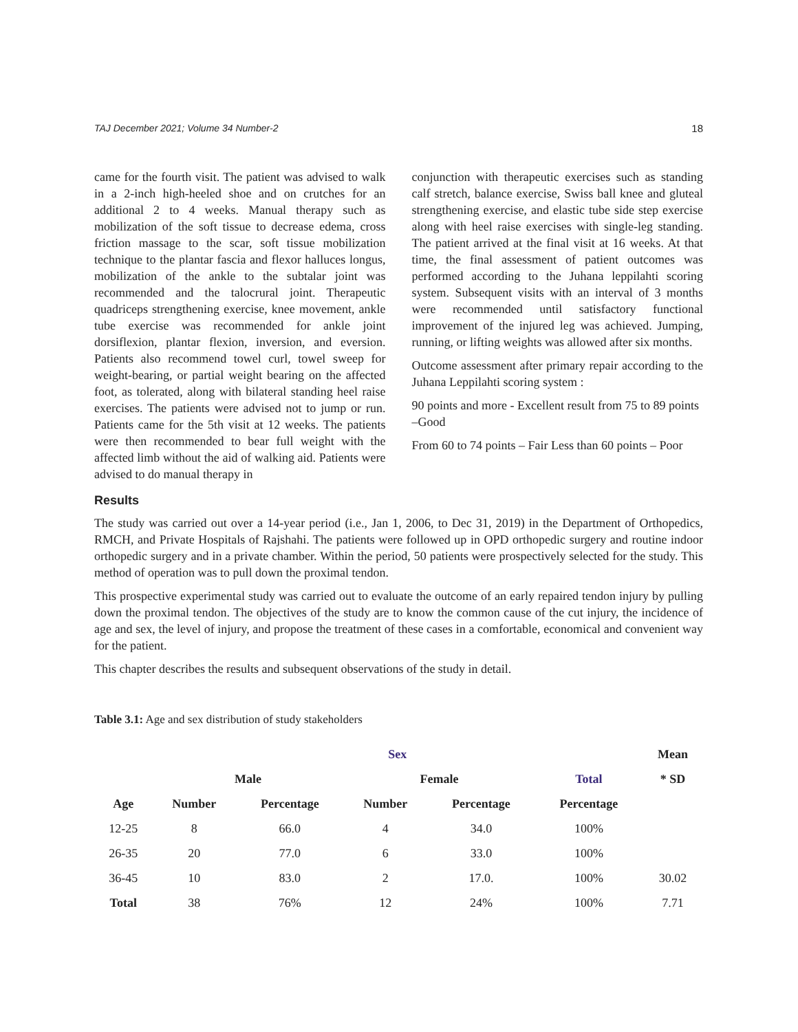TAJ December 2021; Volume 34 Number-2 18
came for the fourth visit. The patient was advised to walk in a 2-inch high-heeled shoe and on crutches for an additional 2 to 4 weeks. Manual therapy such as mobilization of the soft tissue to decrease edema, cross friction massage to the scar, soft tissue mobilization technique to the plantar fascia and flexor halluces longus, mobilization of the ankle to the subtalar joint was recommended and the talocrural joint. Therapeutic quadriceps strengthening exercise, knee movement, ankle tube exercise was recommended for ankle joint dorsiflexion, plantar flexion, inversion, and eversion. Patients also recommend towel curl, towel sweep for weight-bearing, or partial weight bearing on the affected foot, as tolerated, along with bilateral standing heel raise exercises. The patients were advised not to jump or run. Patients came for the 5th visit at 12 weeks. The patients were then recommended to bear full weight with the affected limb without the aid of walking aid. Patients were advised to do manual therapy in
conjunction with therapeutic exercises such as standing calf stretch, balance exercise, Swiss ball knee and gluteal strengthening exercise, and elastic tube side step exercise along with heel raise exercises with single-leg standing. The patient arrived at the final visit at 16 weeks. At that time, the final assessment of patient outcomes was performed according to the Juhana leppilahti scoring system. Subsequent visits with an interval of 3 months were recommended until satisfactory functional improvement of the injured leg was achieved. Jumping, running, or lifting weights was allowed after six months.
Outcome assessment after primary repair according to the Juhana Leppilahti scoring system :
90 points and more - Excellent result from 75 to 89 points –Good
From 60 to 74 points – Fair Less than 60 points – Poor
Results
The study was carried out over a 14-year period (i.e., Jan 1, 2006, to Dec 31, 2019) in the Department of Orthopedics, RMCH, and Private Hospitals of Rajshahi. The patients were followed up in OPD orthopedic surgery and routine indoor orthopedic surgery and in a private chamber. Within the period, 50 patients were prospectively selected for the study. This method of operation was to pull down the proximal tendon.
This prospective experimental study was carried out to evaluate the outcome of an early repaired tendon injury by pulling down the proximal tendon. The objectives of the study are to know the common cause of the cut injury, the incidence of age and sex, the level of injury, and propose the treatment of these cases in a comfortable, economical and convenient way for the patient.
This chapter describes the results and subsequent observations of the study in detail.
Table 3.1: Age and sex distribution of study stakeholders
| | Sex | | | | | Mean |
| --- | --- | --- | --- | --- | --- | --- |
| | Male | | Female | | Total | * SD |
| Age | Number | Percentage | Number | Percentage | Percentage | |
| 12-25 | 8 | 66.0 | 4 | 34.0 | 100% | |
| 26-35 | 20 | 77.0 | 6 | 33.0 | 100% | |
| 36-45 | 10 | 83.0 | 2 | 17.0. | 100% | 30.02 |
| Total | 38 | 76% | 12 | 24% | 100% | 7.71 |